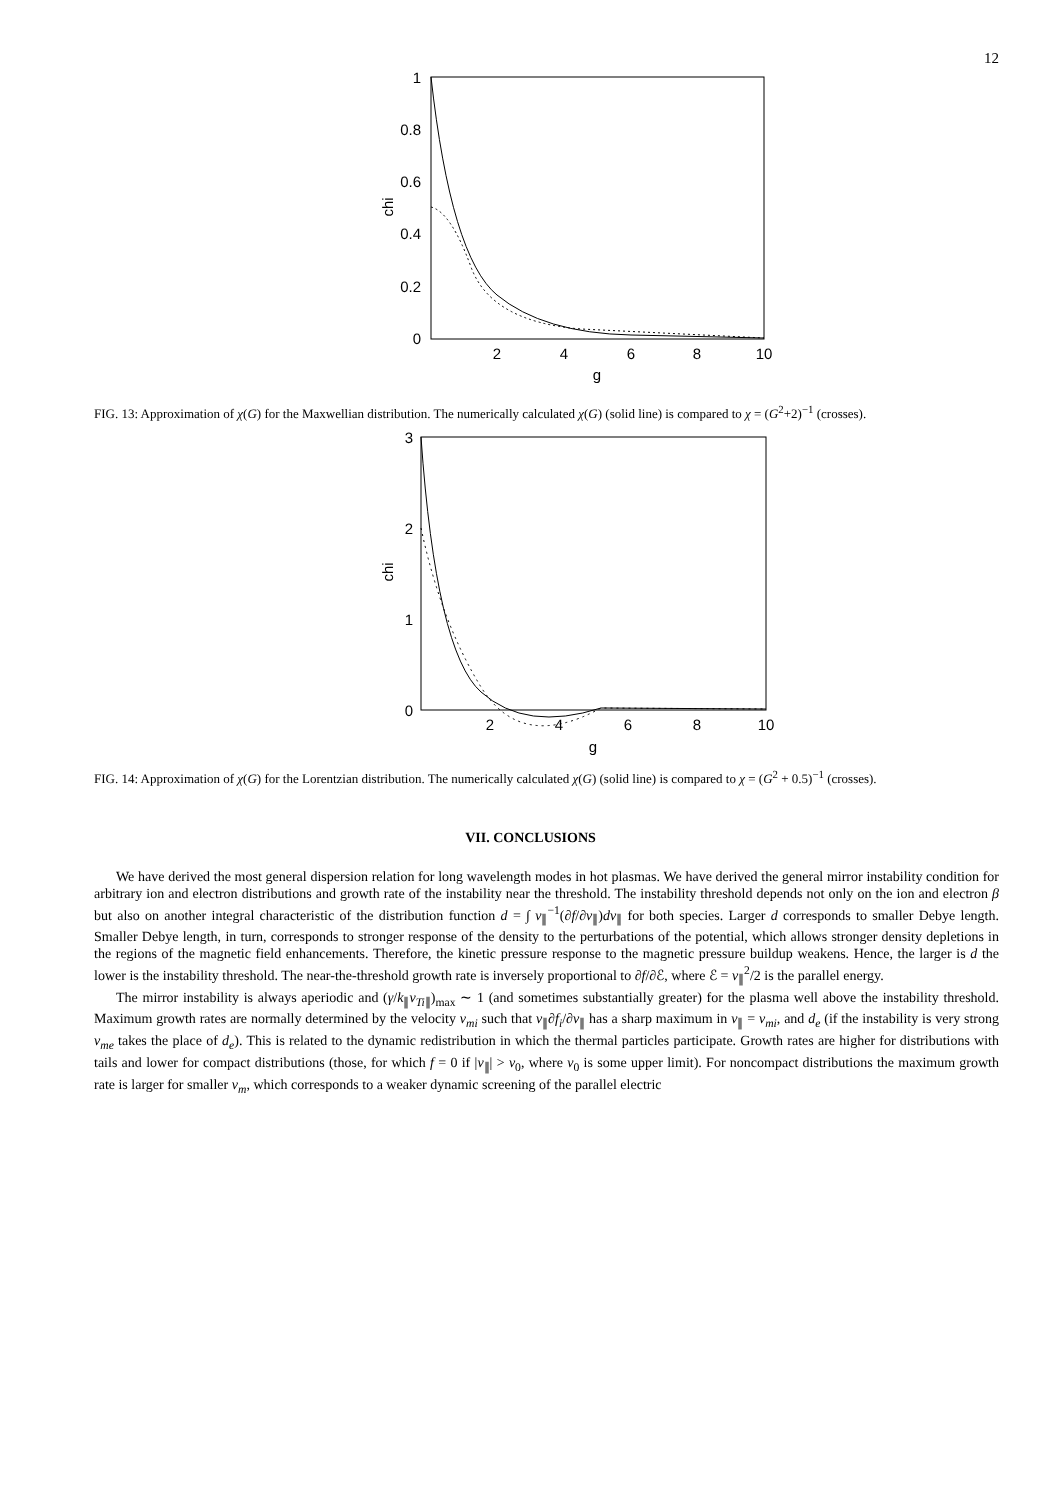12
1
0.8
0.6
0.4
0.2
0
2
4
6
8
10
g
chi
FIG. 13: Approximation of χ(G) for the Maxwellian distribution. The numerically calculated χ(G) (solid line) is compared to χ = (G<sup>2</sup>+2)<sup>−1</sup> (crosses).
3
2
1
0
2
4
6
8
10
g
chi
FIG. 14: Approximation of χ(G) for the Lorentzian distribution. The numerically calculated χ(G) (solid line) is compared to χ = (G<sup>2</sup> + 0.5)<sup>−1</sup> (crosses).
VII. CONCLUSIONS
We have derived the most general dispersion relation for long wavelength modes in hot plasmas. We have derived the general mirror instability condition for arbitrary ion and electron distributions and growth rate of the instability near the threshold. The instability threshold depends not only on the ion and electron β but also on another integral characteristic of the distribution function d = ∫ v<sub>∥</sub><sup>−1</sup>(∂f/∂v<sub>∥</sub>)dv<sub>∥</sub> for both species. Larger d corresponds to smaller Debye length. Smaller Debye length, in turn, corresponds to stronger response of the density to the perturbations of the potential, which allows stronger density depletions in the regions of the magnetic field enhancements. Therefore, the kinetic pressure response to the magnetic pressure buildup weakens. Hence, the larger is d the lower is the instability threshold. The near-the-threshold growth rate is inversely proportional to ∂f/∂ℰ, where ℰ = v<sub>∥</sub><sup>2</sup>/2 is the parallel energy.
The mirror instability is always aperiodic and (γ/k<sub>∥</sub>v<sub>Ti∥</sub>)<sub>max</sub> ∼ 1 (and sometimes substantially greater) for the plasma well above the instability threshold. Maximum growth rates are normally determined by the velocity v<sub>mi</sub> such that v<sub>∥</sub>∂f<sub>i</sub>/∂v<sub>∥</sub> has a sharp maximum in v<sub>∥</sub> = v<sub>mi</sub>, and d<sub>e</sub> (if the instability is very strong v<sub>me</sub> takes the place of d<sub>e</sub>). This is related to the dynamic redistribution in which the thermal particles participate. Growth rates are higher for distributions with tails and lower for compact distributions (those, for which f = 0 if |v<sub>∥</sub>| > v<sub>0</sub>, where v<sub>0</sub> is some upper limit). For noncompact distributions the maximum growth rate is larger for smaller v<sub>m</sub>, which corresponds to a weaker dynamic screening of the parallel electric